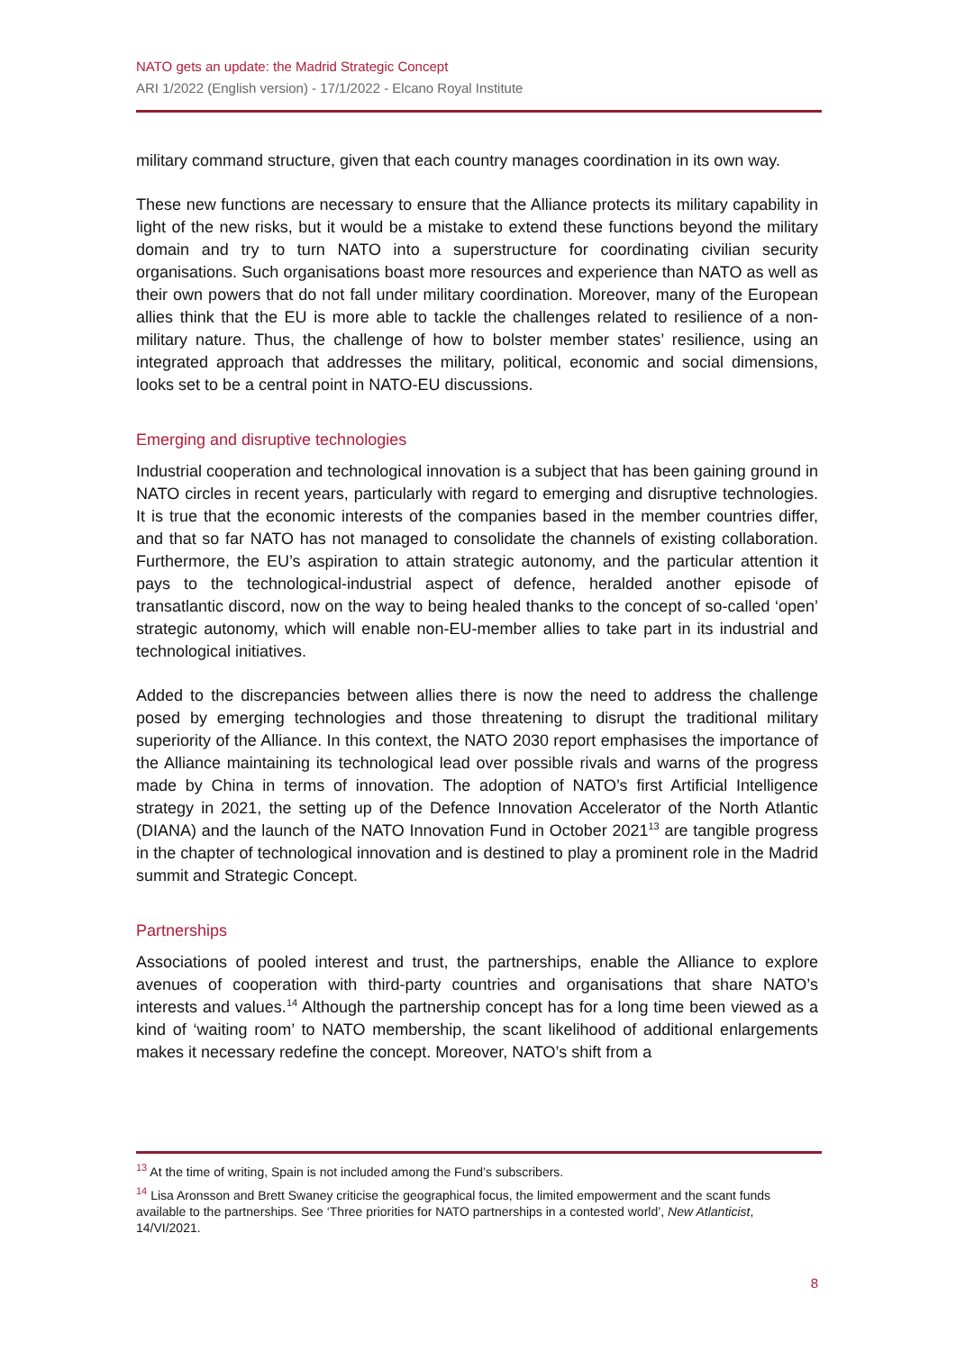NATO gets an update: the Madrid Strategic Concept
ARI 1/2022 (English version) - 17/1/2022 - Elcano Royal Institute
military command structure, given that each country manages coordination in its own way.
These new functions are necessary to ensure that the Alliance protects its military capability in light of the new risks, but it would be a mistake to extend these functions beyond the military domain and try to turn NATO into a superstructure for coordinating civilian security organisations. Such organisations boast more resources and experience than NATO as well as their own powers that do not fall under military coordination. Moreover, many of the European allies think that the EU is more able to tackle the challenges related to resilience of a non-military nature. Thus, the challenge of how to bolster member states’ resilience, using an integrated approach that addresses the military, political, economic and social dimensions, looks set to be a central point in NATO-EU discussions.
Emerging and disruptive technologies
Industrial cooperation and technological innovation is a subject that has been gaining ground in NATO circles in recent years, particularly with regard to emerging and disruptive technologies. It is true that the economic interests of the companies based in the member countries differ, and that so far NATO has not managed to consolidate the channels of existing collaboration. Furthermore, the EU’s aspiration to attain strategic autonomy, and the particular attention it pays to the technological-industrial aspect of defence, heralded another episode of transatlantic discord, now on the way to being healed thanks to the concept of so-called ‘open’ strategic autonomy, which will enable non-EU-member allies to take part in its industrial and technological initiatives.
Added to the discrepancies between allies there is now the need to address the challenge posed by emerging technologies and those threatening to disrupt the traditional military superiority of the Alliance. In this context, the NATO 2030 report emphasises the importance of the Alliance maintaining its technological lead over possible rivals and warns of the progress made by China in terms of innovation. The adoption of NATO’s first Artificial Intelligence strategy in 2021, the setting up of the Defence Innovation Accelerator of the North Atlantic (DIANA) and the launch of the NATO Innovation Fund in October 2021<sup>13</sup> are tangible progress in the chapter of technological innovation and is destined to play a prominent role in the Madrid summit and Strategic Concept.
Partnerships
Associations of pooled interest and trust, the partnerships, enable the Alliance to explore avenues of cooperation with third-party countries and organisations that share NATO’s interests and values.<sup>14</sup> Although the partnership concept has for a long time been viewed as a kind of ‘waiting room’ to NATO membership, the scant likelihood of additional enlargements makes it necessary redefine the concept. Moreover, NATO’s shift from a
<sup>13</sup> At the time of writing, Spain is not included among the Fund’s subscribers.
<sup>14</sup> Lisa Aronsson and Brett Swaney criticise the geographical focus, the limited empowerment and the scant funds available to the partnerships. See ‘Three priorities for NATO partnerships in a contested world’, New Atlanticist, 14/VI/2021.
8